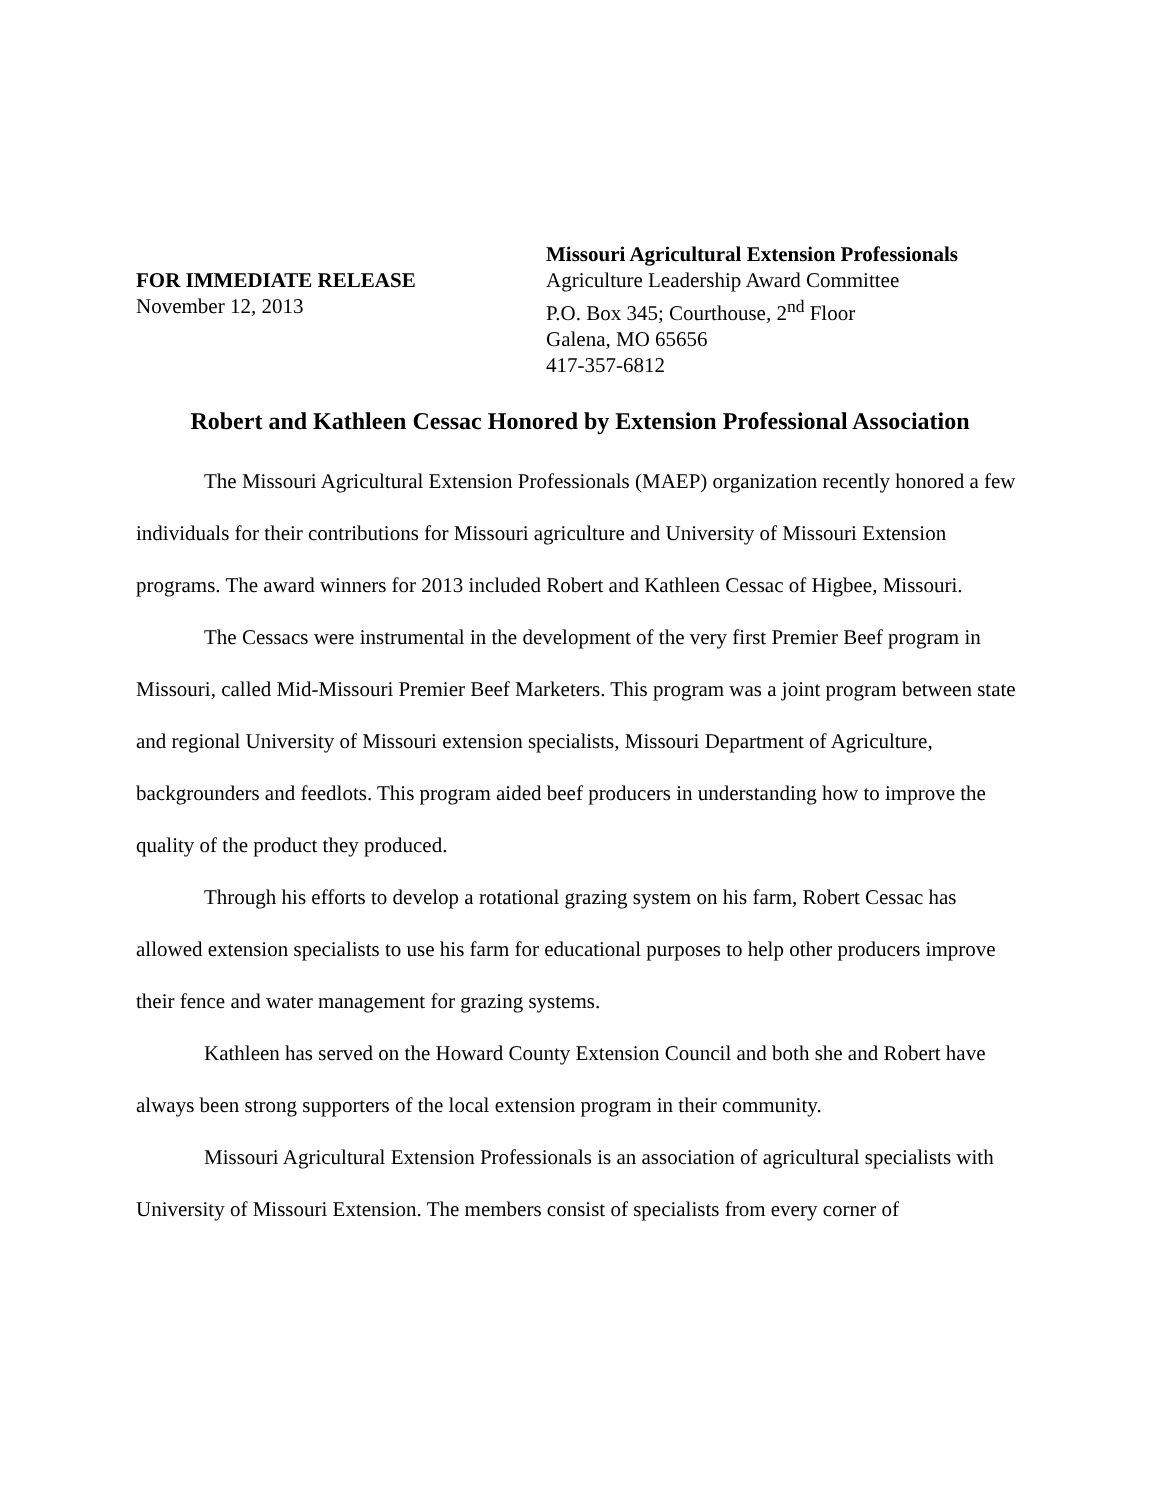FOR IMMEDIATE RELEASE
November 12, 2013
Missouri Agricultural Extension Professionals
Agriculture Leadership Award Committee
P.O. Box 345; Courthouse, 2<sup>nd</sup> Floor
Galena, MO 65656
417-357-6812
Robert and Kathleen Cessac Honored by Extension Professional Association
The Missouri Agricultural Extension Professionals (MAEP) organization recently honored a few individuals for their contributions for Missouri agriculture and University of Missouri Extension programs. The award winners for 2013 included Robert and Kathleen Cessac of Higbee, Missouri.
The Cessacs were instrumental in the development of the very first Premier Beef program in Missouri, called Mid-Missouri Premier Beef Marketers. This program was a joint program between state and regional University of Missouri extension specialists, Missouri Department of Agriculture, backgrounders and feedlots. This program aided beef producers in understanding how to improve the quality of the product they produced.
Through his efforts to develop a rotational grazing system on his farm, Robert Cessac has allowed extension specialists to use his farm for educational purposes to help other producers improve their fence and water management for grazing systems.
Kathleen has served on the Howard County Extension Council and both she and Robert have always been strong supporters of the local extension program in their community.
Missouri Agricultural Extension Professionals is an association of agricultural specialists with University of Missouri Extension. The members consist of specialists from every corner of